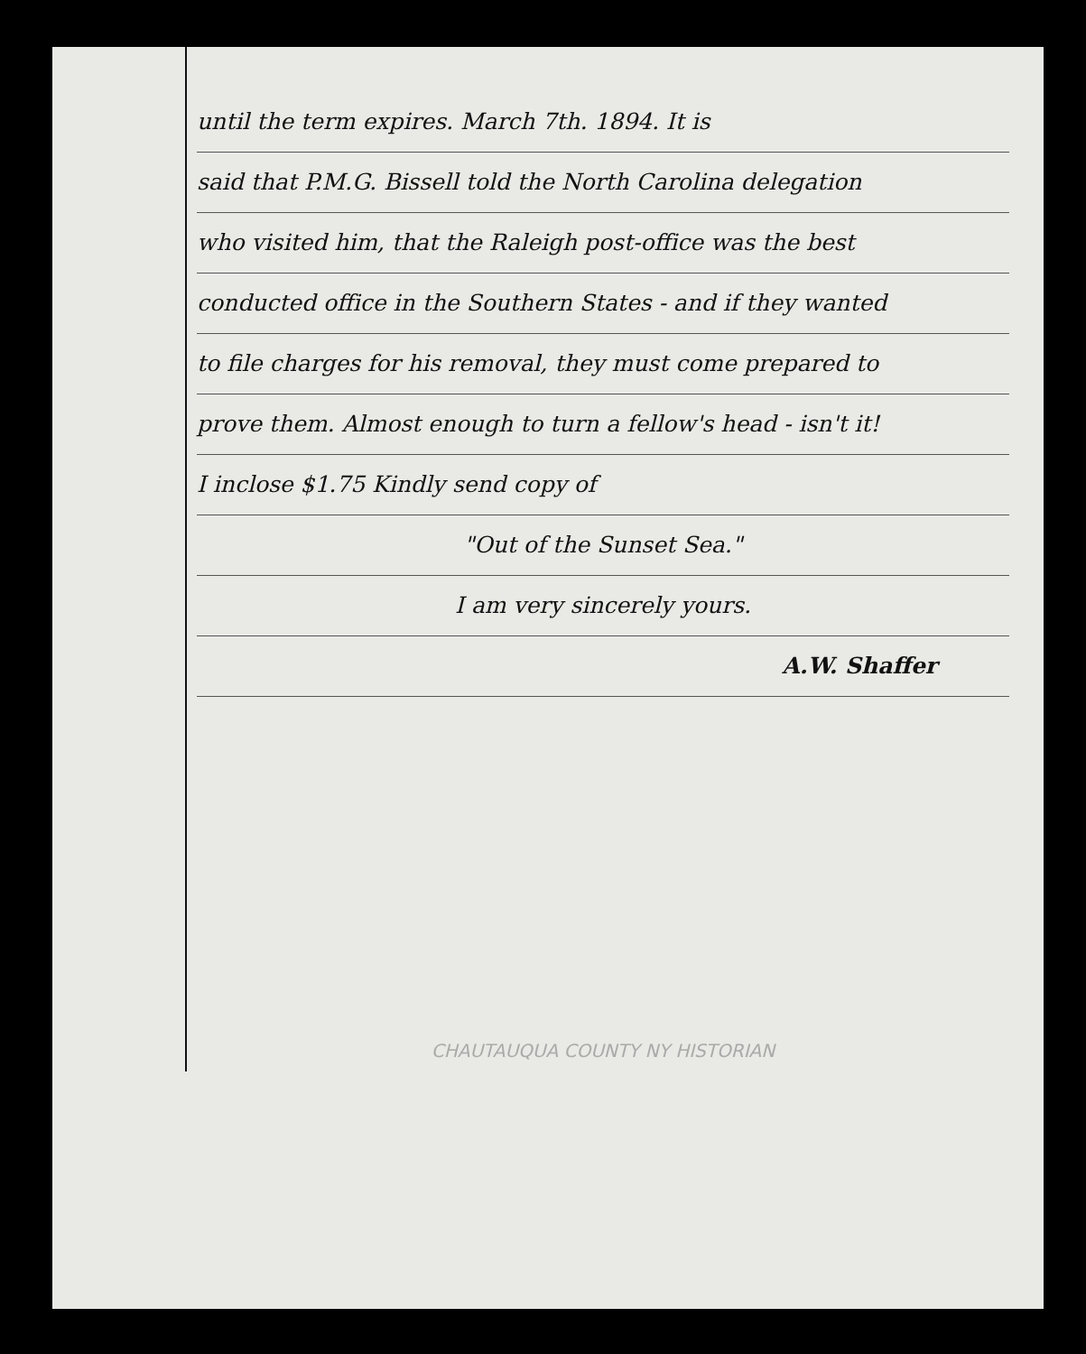until the term expires. March 7th. 1894. It is
said that P.M.G. Bissell told the North Carolina delegation
who visited him, that the Raleigh post-office was the best
conducted office in the Southern States - and if they wanted
to file charges for his removal, they must come prepared to
prove them. Almost enough to turn a fellow's head - isn't it!
I inclose $1.75 Kindly send copy of
"Out of the Sunset Sea."
I am very sincerely yours.
A.W. Shaffer
CHAUTAUQUA COUNTY NY HISTORIAN